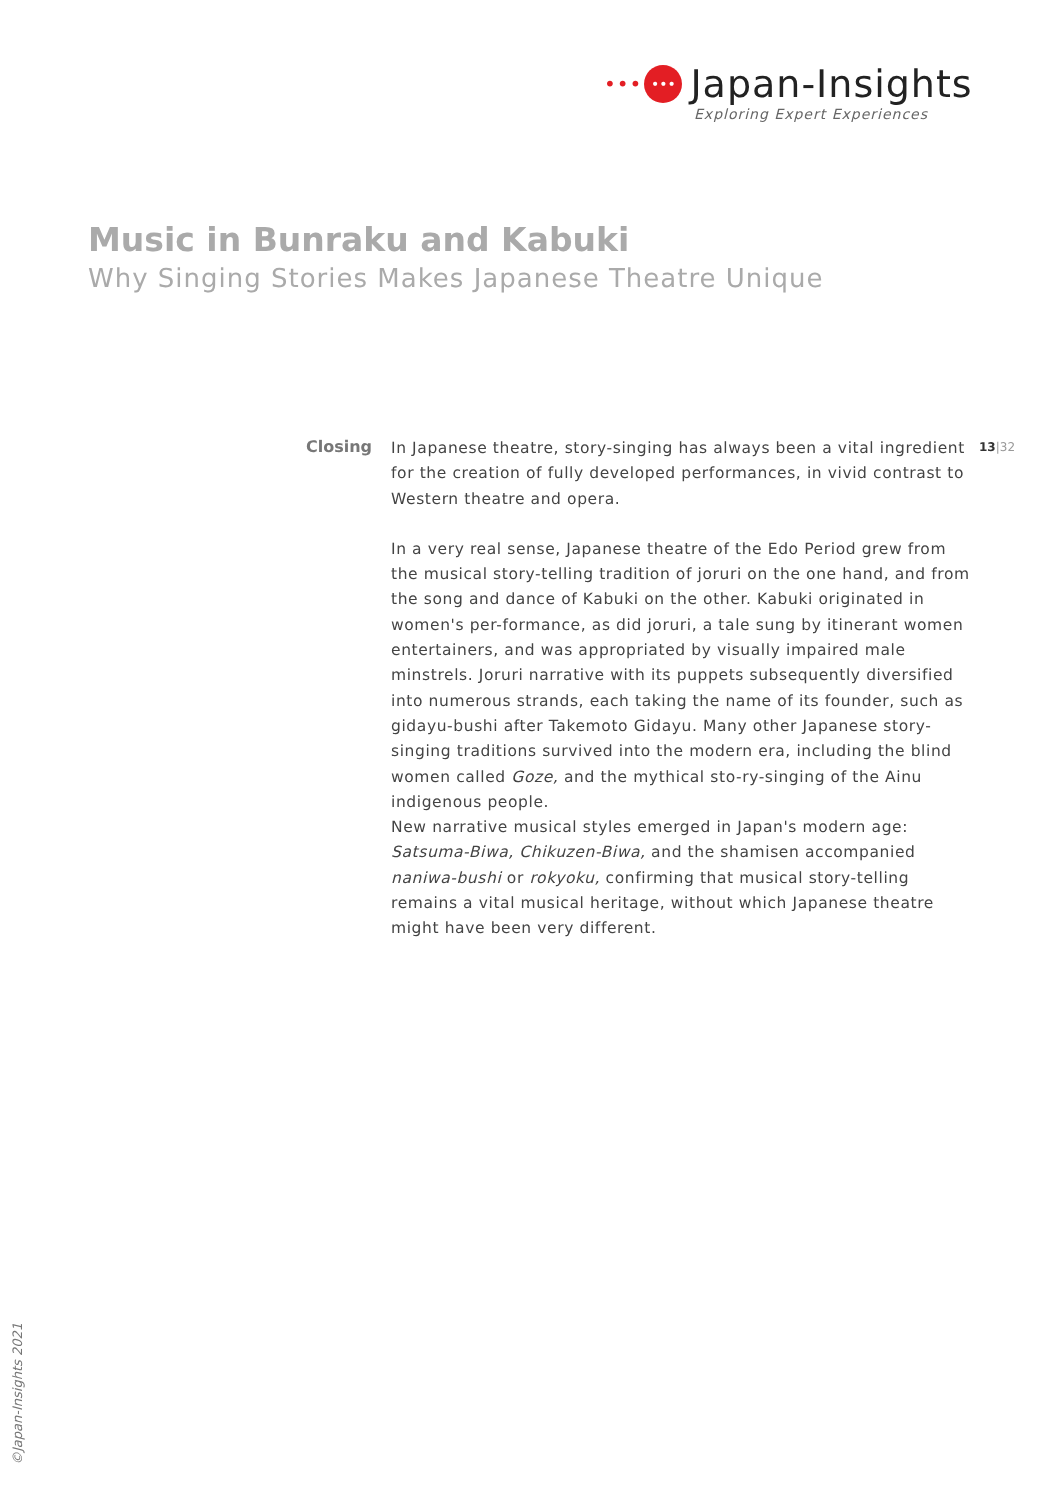••• ••• Japan-Insights
Exploring Expert Experiences
Music in Bunraku and Kabuki
Why Singing Stories Makes Japanese Theatre Unique
Closing
In Japanese theatre, story-singing has always been a vital ingredient for the creation of fully developed performances, in vivid contrast to Western theatre and opera.
In a very real sense, Japanese theatre of the Edo Period grew from the musical story-telling tradition of joruri on the one hand, and from the song and dance of Kabuki on the other. Kabuki originated in women's per-formance, as did joruri, a tale sung by itinerant women entertainers, and was appropriated by visually impaired male minstrels. Joruri narrative with its puppets subsequently diversified into numerous strands, each taking the name of its founder, such as gidayu-bushi after Takemoto Gidayu. Many other Japanese story-singing traditions survived into the modern era, including the blind women called Goze, and the mythical sto-ry-singing of the Ainu indigenous people.
New narrative musical styles emerged in Japan's modern age: Satsuma-Biwa, Chikuzen-Biwa, and the shamisen accompanied naniwa-bushi or rokyoku, confirming that musical story-telling remains a vital musical heritage, without which Japanese theatre might have been very different.
13|32
©Japan-Insights 2021